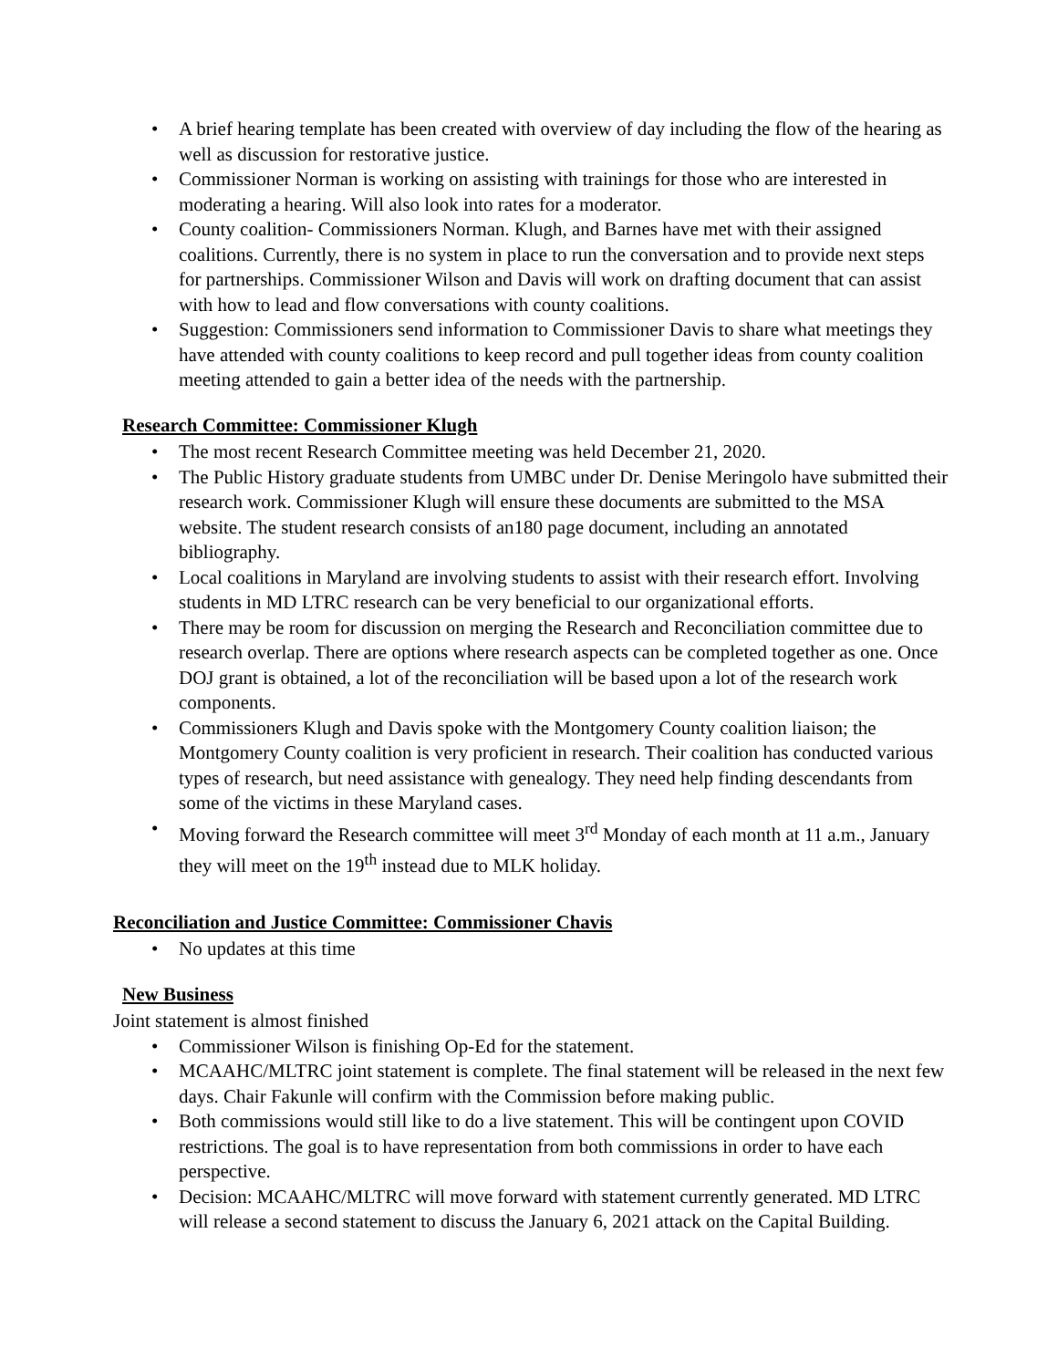• A brief hearing template has been created with overview of day including the flow of the hearing as well as discussion for restorative justice.
• Commissioner Norman is working on assisting with trainings for those who are interested in moderating a hearing. Will also look into rates for a moderator.
• County coalition- Commissioners Norman. Klugh, and Barnes have met with their assigned coalitions. Currently, there is no system in place to run the conversation and to provide next steps for partnerships. Commissioner Wilson and Davis will work on drafting document that can assist with how to lead and flow conversations with county coalitions.
• Suggestion: Commissioners send information to Commissioner Davis to share what meetings they have attended with county coalitions to keep record and pull together ideas from county coalition meeting attended to gain a better idea of the needs with the partnership.
Research Committee: Commissioner Klugh
• The most recent Research Committee meeting was held December 21, 2020.
• The Public History graduate students from UMBC under Dr. Denise Meringolo have submitted their research work. Commissioner Klugh will ensure these documents are submitted to the MSA website. The student research consists of an180 page document, including an annotated bibliography.
• Local coalitions in Maryland are involving students to assist with their research effort. Involving students in MD LTRC research can be very beneficial to our organizational efforts.
• There may be room for discussion on merging the Research and Reconciliation committee due to research overlap. There are options where research aspects can be completed together as one. Once DOJ grant is obtained, a lot of the reconciliation will be based upon a lot of the research work components.
• Commissioners Klugh and Davis spoke with the Montgomery County coalition liaison; the Montgomery County coalition is very proficient in research. Their coalition has conducted various types of research, but need assistance with genealogy. They need help finding descendants from some of the victims in these Maryland cases.
• Moving forward the Research committee will meet 3<sup>rd</sup> Monday of each month at 11 a.m., January they will meet on the 19<sup>th</sup> instead due to MLK holiday.
Reconciliation and Justice Committee: Commissioner Chavis
• No updates at this time
New Business
Joint statement is almost finished
• Commissioner Wilson is finishing Op-Ed for the statement.
• MCAAHC/MLTRC joint statement is complete. The final statement will be released in the next few days. Chair Fakunle will confirm with the Commission before making public.
• Both commissions would still like to do a live statement. This will be contingent upon COVID restrictions. The goal is to have representation from both commissions in order to have each perspective.
• Decision: MCAAHC/MLTRC will move forward with statement currently generated. MD LTRC will release a second statement to discuss the January 6, 2021 attack on the Capital Building.